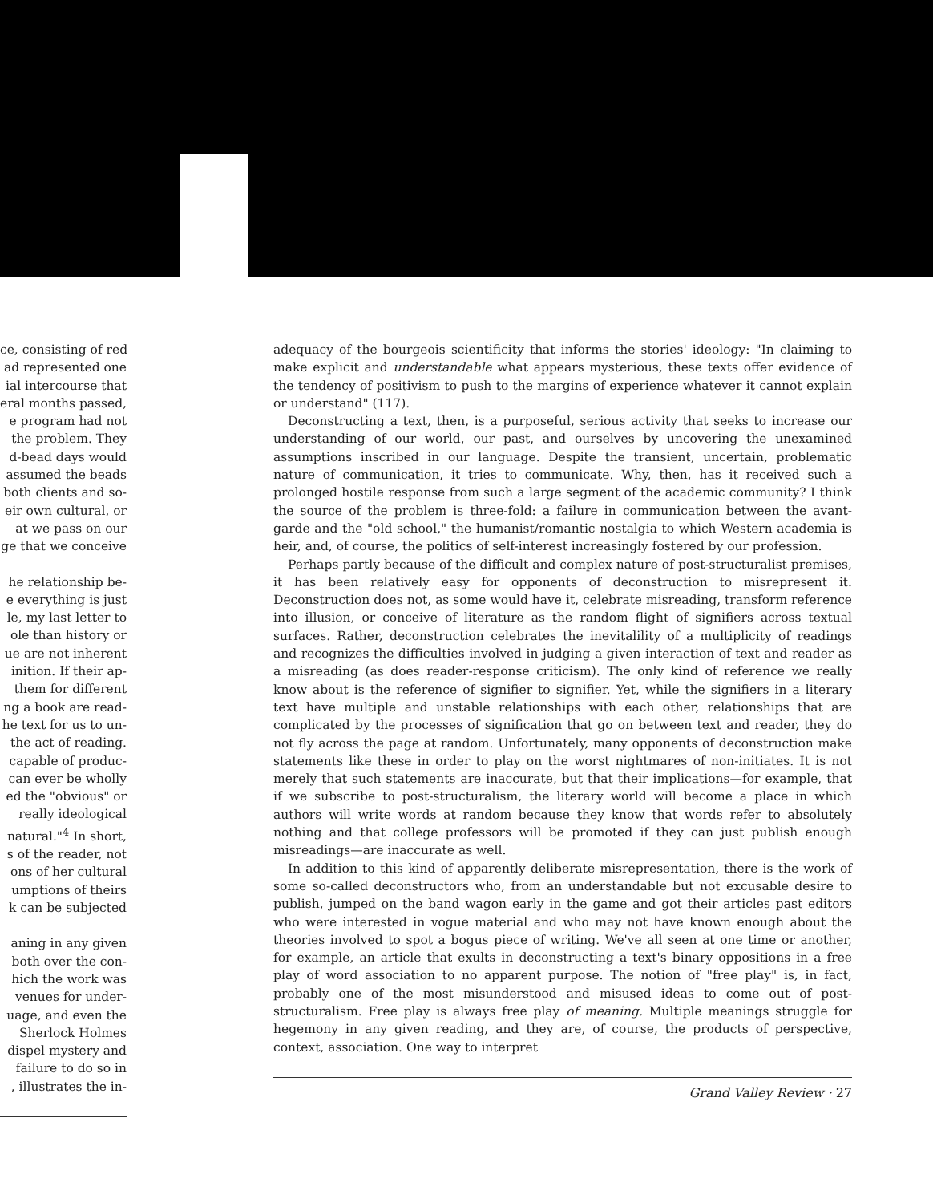ce, consisting of red
ad represented one
ial intercourse that
eral months passed,
e program had not
the problem. They
d-bead days would
assumed the beads
both clients and so-
eir own cultural, or
at we pass on our
ge that we conceive
he relationship be-
e everything is just
le, my last letter to
ole than history or
ue are not inherent
inition. If their ap-
them for different
ng a book are read-
he text for us to un-
the act of reading.
capable of produc-
can ever be wholly
ed the "obvious" or
really ideological
natural."<sup>4</sup> In short,
s of the reader, not
ons of her cultural
umptions of theirs
k can be subjected
aning in any given
both over the con-
hich the work was
venues for under-
uage, and even the
Sherlock Holmes
dispel mystery and
failure to do so in
, illustrates the in-
adequacy of the bourgeois scientificity that informs the stories' ideology: "In claiming to make explicit and understandable what appears mysterious, these texts offer evidence of the tendency of positivism to push to the margins of experience whatever it cannot explain or understand" (117).
Deconstructing a text, then, is a purposeful, serious activity that seeks to increase our understanding of our world, our past, and ourselves by uncovering the unexamined assumptions inscribed in our language. Despite the transient, uncertain, problematic nature of communication, it tries to communicate. Why, then, has it received such a prolonged hostile response from such a large segment of the academic community? I think the source of the problem is three-fold: a failure in communication between the avant-garde and the "old school," the humanist/romantic nostalgia to which Western academia is heir, and, of course, the politics of self-interest increasingly fostered by our profession.
Perhaps partly because of the difficult and complex nature of post-structuralist premises, it has been relatively easy for opponents of deconstruction to misrepresent it. Deconstruction does not, as some would have it, celebrate misreading, transform reference into illusion, or conceive of literature as the random flight of signifiers across textual surfaces. Rather, deconstruction celebrates the inevitalility of a multiplicity of readings and recognizes the difficulties involved in judging a given interaction of text and reader as a misreading (as does reader-response criticism). The only kind of reference we really know about is the reference of signifier to signifier. Yet, while the signifiers in a literary text have multiple and unstable relationships with each other, relationships that are complicated by the processes of signification that go on between text and reader, they do not fly across the page at random. Unfortunately, many opponents of deconstruction make statements like these in order to play on the worst nightmares of non-initiates. It is not merely that such statements are inaccurate, but that their implications—for example, that if we subscribe to post-structuralism, the literary world will become a place in which authors will write words at random because they know that words refer to absolutely nothing and that college professors will be promoted if they can just publish enough misreadings—are inaccurate as well.
In addition to this kind of apparently deliberate misrepresentation, there is the work of some so-called deconstructors who, from an understandable but not excusable desire to publish, jumped on the band wagon early in the game and got their articles past editors who were interested in vogue material and who may not have known enough about the theories involved to spot a bogus piece of writing. We've all seen at one time or another, for example, an article that exults in deconstructing a text's binary oppositions in a free play of word association to no apparent purpose. The notion of "free play" is, in fact, probably one of the most misunderstood and misused ideas to come out of post-structuralism. Free play is always free play of meaning. Multiple meanings struggle for hegemony in any given reading, and they are, of course, the products of perspective, context, association. One way to interpret
Grand Valley Review · 27